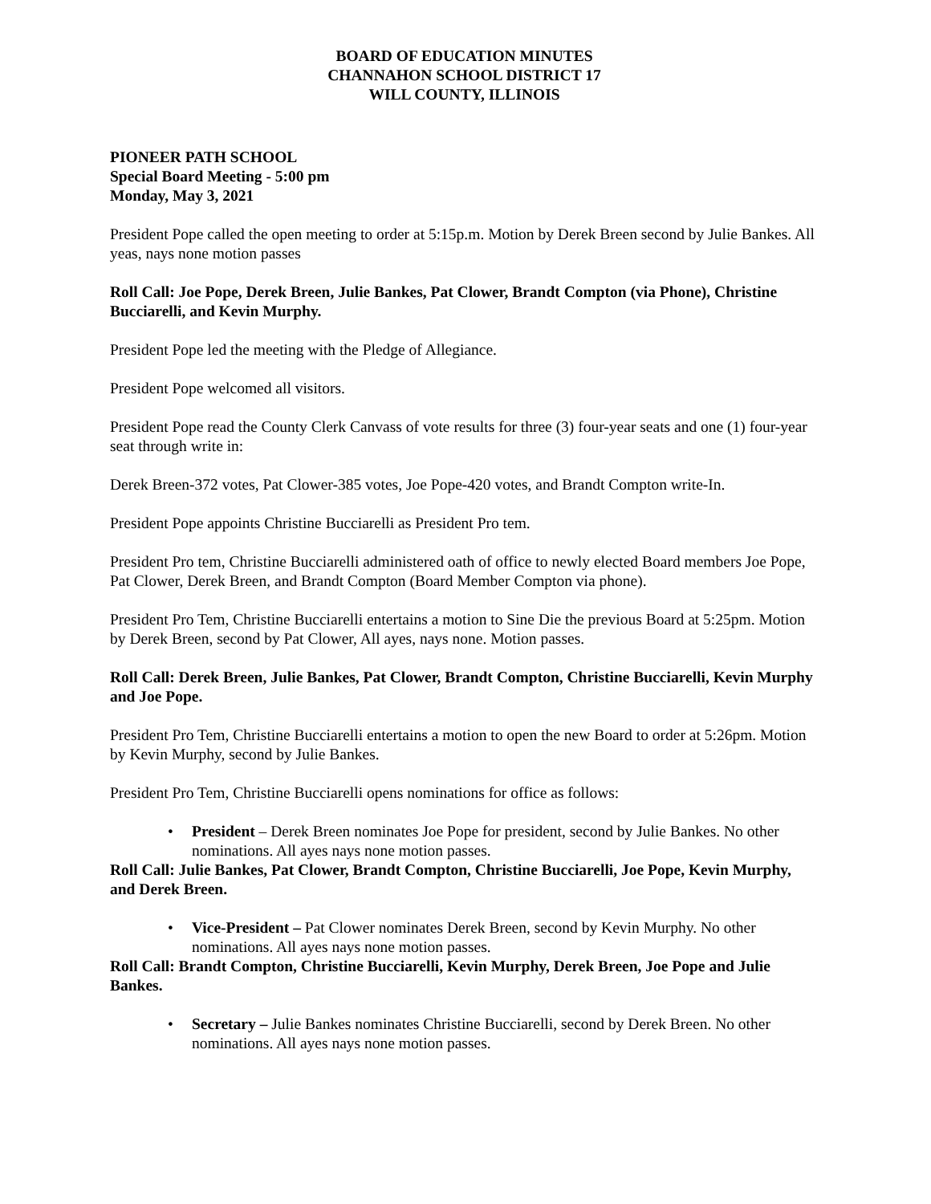BOARD OF EDUCATION MINUTES
CHANNAHON SCHOOL DISTRICT 17
WILL COUNTY, ILLINOIS
PIONEER PATH SCHOOL
Special Board Meeting - 5:00 pm
Monday, May 3, 2021
President Pope called the open meeting to order at 5:15p.m. Motion by Derek Breen second by Julie Bankes. All yeas, nays none motion passes
Roll Call: Joe Pope, Derek Breen, Julie Bankes, Pat Clower, Brandt Compton (via Phone), Christine Bucciarelli, and Kevin Murphy.
President Pope led the meeting with the Pledge of Allegiance.
President Pope welcomed all visitors.
President Pope read the County Clerk Canvass of vote results for three (3) four-year seats and one (1) four-year seat through write in:
Derek Breen-372 votes, Pat Clower-385 votes, Joe Pope-420 votes, and Brandt Compton write-In.
President Pope appoints Christine Bucciarelli as President Pro tem.
President Pro tem, Christine Bucciarelli administered oath of office to newly elected Board members Joe Pope, Pat Clower, Derek Breen, and Brandt Compton (Board Member Compton via phone).
President Pro Tem, Christine Bucciarelli entertains a motion to Sine Die the previous Board at 5:25pm. Motion by Derek Breen, second by Pat Clower, All ayes, nays none. Motion passes.
Roll Call: Derek Breen, Julie Bankes, Pat Clower, Brandt Compton, Christine Bucciarelli, Kevin Murphy and Joe Pope.
President Pro Tem, Christine Bucciarelli entertains a motion to open the new Board to order at 5:26pm. Motion by Kevin Murphy, second by Julie Bankes.
President Pro Tem, Christine Bucciarelli opens nominations for office as follows:
• President – Derek Breen nominates Joe Pope for president, second by Julie Bankes. No other nominations. All ayes nays none motion passes.
Roll Call: Julie Bankes, Pat Clower, Brandt Compton, Christine Bucciarelli, Joe Pope, Kevin Murphy, and Derek Breen.
• Vice-President – Pat Clower nominates Derek Breen, second by Kevin Murphy. No other nominations. All ayes nays none motion passes.
Roll Call: Brandt Compton, Christine Bucciarelli, Kevin Murphy, Derek Breen, Joe Pope and Julie Bankes.
• Secretary – Julie Bankes nominates Christine Bucciarelli, second by Derek Breen. No other nominations. All ayes nays none motion passes.